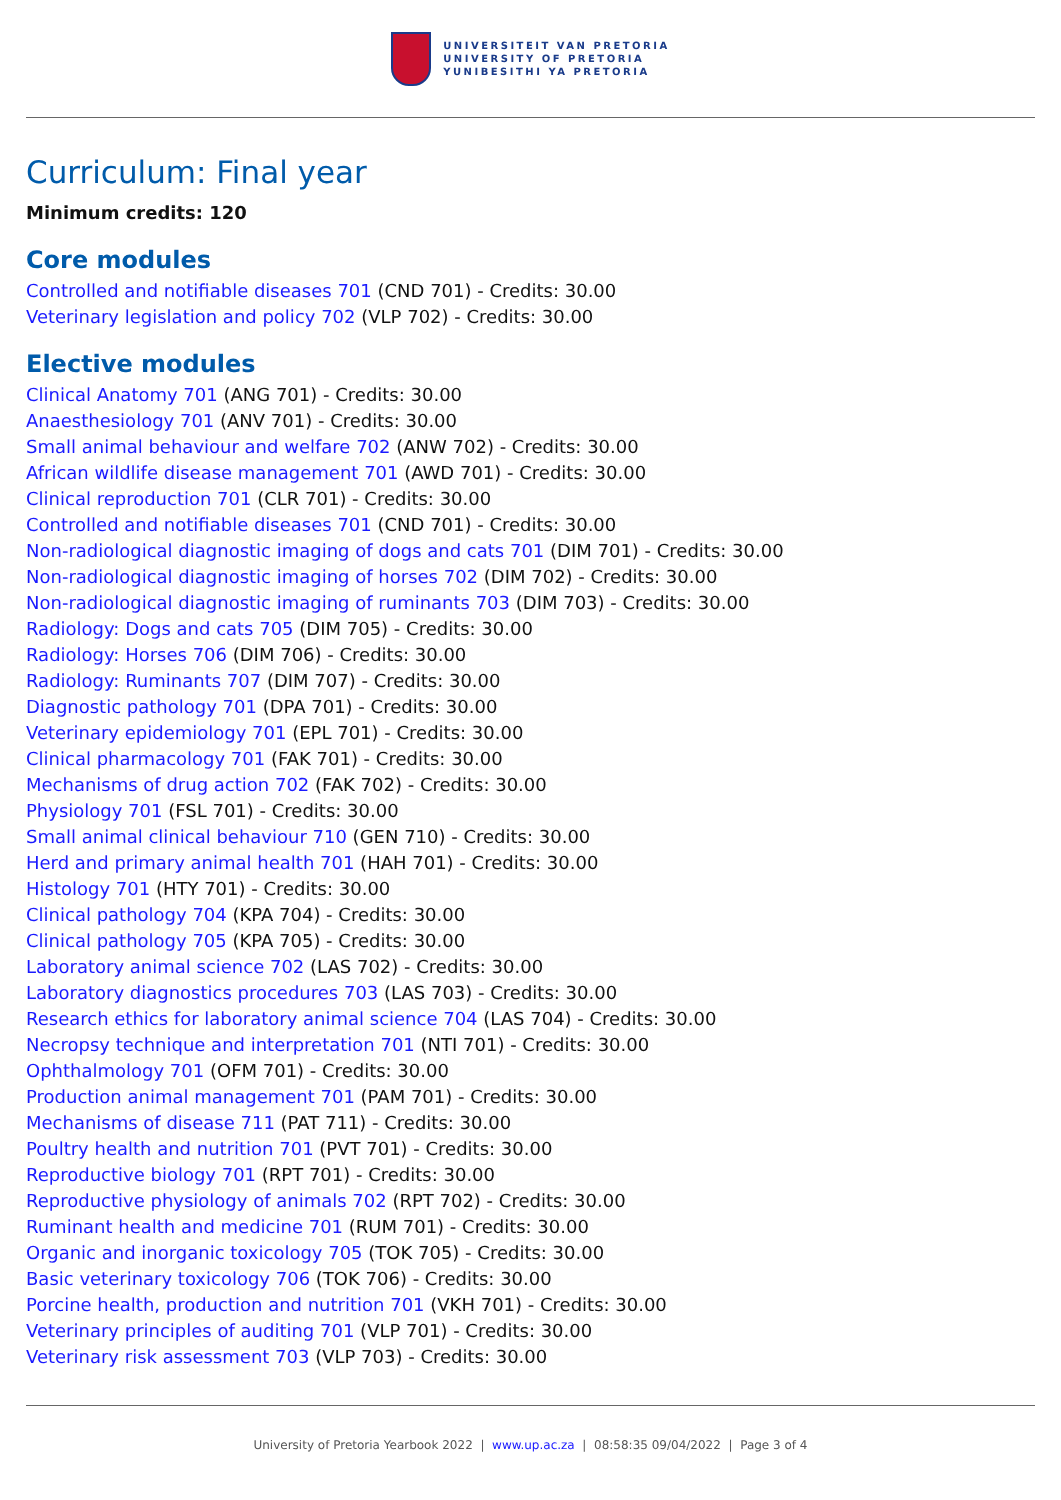UNIVERSITEIT VAN PRETORIA
UNIVERSITY OF PRETORIA
YUNIBESITHI YA PRETORIA
Curriculum: Final year
Minimum credits: 120
Core modules
Controlled and notifiable diseases 701 (CND 701) - Credits: 30.00
Veterinary legislation and policy 702 (VLP 702) - Credits: 30.00
Elective modules
Clinical Anatomy 701 (ANG 701) - Credits: 30.00
Anaesthesiology 701 (ANV 701) - Credits: 30.00
Small animal behaviour and welfare 702 (ANW 702) - Credits: 30.00
African wildlife disease management 701 (AWD 701) - Credits: 30.00
Clinical reproduction 701 (CLR 701) - Credits: 30.00
Controlled and notifiable diseases 701 (CND 701) - Credits: 30.00
Non-radiological diagnostic imaging of dogs and cats 701 (DIM 701) - Credits: 30.00
Non-radiological diagnostic imaging of horses 702 (DIM 702) - Credits: 30.00
Non-radiological diagnostic imaging of ruminants 703 (DIM 703) - Credits: 30.00
Radiology: Dogs and cats 705 (DIM 705) - Credits: 30.00
Radiology: Horses 706 (DIM 706) - Credits: 30.00
Radiology: Ruminants 707 (DIM 707) - Credits: 30.00
Diagnostic pathology 701 (DPA 701) - Credits: 30.00
Veterinary epidemiology 701 (EPL 701) - Credits: 30.00
Clinical pharmacology 701 (FAK 701) - Credits: 30.00
Mechanisms of drug action 702 (FAK 702) - Credits: 30.00
Physiology 701 (FSL 701) - Credits: 30.00
Small animal clinical behaviour 710 (GEN 710) - Credits: 30.00
Herd and primary animal health 701 (HAH 701) - Credits: 30.00
Histology 701 (HTY 701) - Credits: 30.00
Clinical pathology 704 (KPA 704) - Credits: 30.00
Clinical pathology 705 (KPA 705) - Credits: 30.00
Laboratory animal science 702 (LAS 702) - Credits: 30.00
Laboratory diagnostics procedures 703 (LAS 703) - Credits: 30.00
Research ethics for laboratory animal science 704 (LAS 704) - Credits: 30.00
Necropsy technique and interpretation 701 (NTI 701) - Credits: 30.00
Ophthalmology 701 (OFM 701) - Credits: 30.00
Production animal management 701 (PAM 701) - Credits: 30.00
Mechanisms of disease 711 (PAT 711) - Credits: 30.00
Poultry health and nutrition 701 (PVT 701) - Credits: 30.00
Reproductive biology 701 (RPT 701) - Credits: 30.00
Reproductive physiology of animals 702 (RPT 702) - Credits: 30.00
Ruminant health and medicine 701 (RUM 701) - Credits: 30.00
Organic and inorganic toxicology 705 (TOK 705) - Credits: 30.00
Basic veterinary toxicology 706 (TOK 706) - Credits: 30.00
Porcine health, production and nutrition 701 (VKH 701) - Credits: 30.00
Veterinary principles of auditing 701 (VLP 701) - Credits: 30.00
Veterinary risk assessment 703 (VLP 703) - Credits: 30.00
University of Pretoria Yearbook 2022 | www.up.ac.za | 08:58:35 09/04/2022 | Page 3 of 4